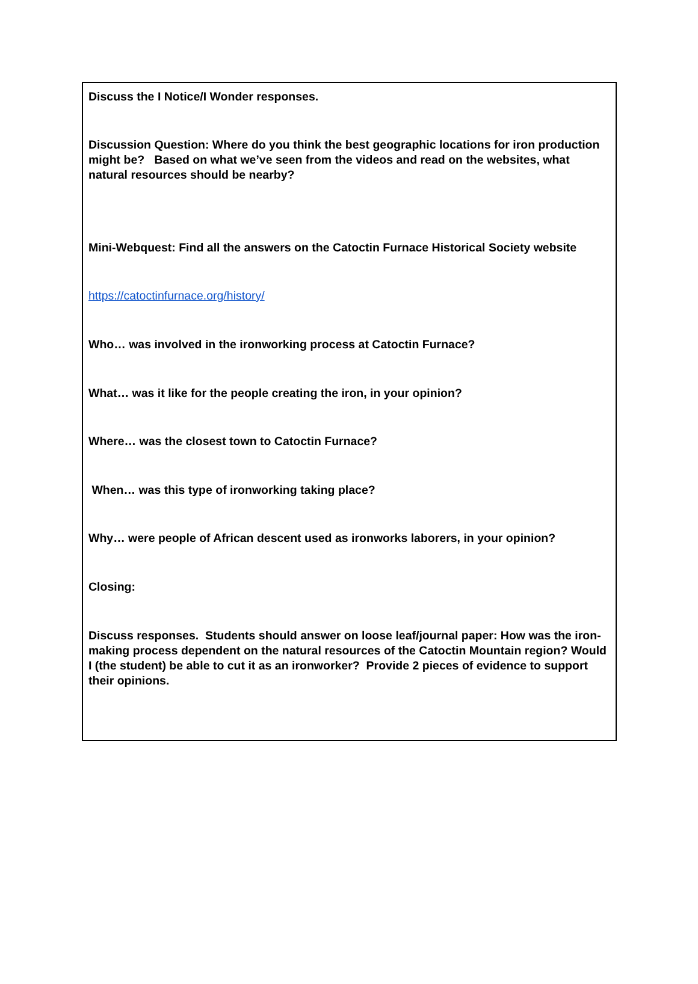Discuss the I Notice/I Wonder responses.
Discussion Question: Where do you think the best geographic locations for iron production might be? Based on what we’ve seen from the videos and read on the websites, what natural resources should be nearby?
Mini-Webquest: Find all the answers on the Catoctin Furnace Historical Society website
https://catoctinfurnace.org/history/
Who… was involved in the ironworking process at Catoctin Furnace?
What… was it like for the people creating the iron, in your opinion?
Where… was the closest town to Catoctin Furnace?
When… was this type of ironworking taking place?
Why… were people of African descent used as ironworks laborers, in your opinion?
Closing:
Discuss responses. Students should answer on loose leaf/journal paper: How was the iron-making process dependent on the natural resources of the Catoctin Mountain region? Would I (the student) be able to cut it as an ironworker? Provide 2 pieces of evidence to support their opinions.